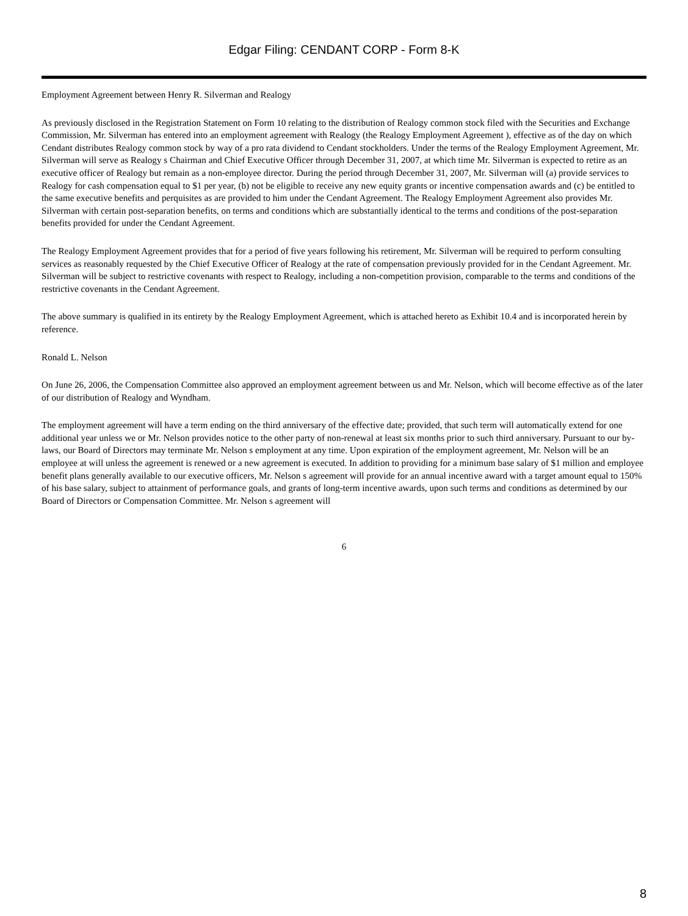Edgar Filing: CENDANT CORP - Form 8-K
Employment Agreement between Henry R. Silverman and Realogy
As previously disclosed in the Registration Statement on Form 10 relating to the distribution of Realogy common stock filed with the Securities and Exchange Commission, Mr. Silverman has entered into an employment agreement with Realogy (the Realogy Employment Agreement ), effective as of the day on which Cendant distributes Realogy common stock by way of a pro rata dividend to Cendant stockholders. Under the terms of the Realogy Employment Agreement, Mr. Silverman will serve as Realogy s Chairman and Chief Executive Officer through December 31, 2007, at which time Mr. Silverman is expected to retire as an executive officer of Realogy but remain as a non-employee director. During the period through December 31, 2007, Mr. Silverman will (a) provide services to Realogy for cash compensation equal to $1 per year, (b) not be eligible to receive any new equity grants or incentive compensation awards and (c) be entitled to the same executive benefits and perquisites as are provided to him under the Cendant Agreement. The Realogy Employment Agreement also provides Mr. Silverman with certain post-separation benefits, on terms and conditions which are substantially identical to the terms and conditions of the post-separation benefits provided for under the Cendant Agreement.
The Realogy Employment Agreement provides that for a period of five years following his retirement, Mr. Silverman will be required to perform consulting services as reasonably requested by the Chief Executive Officer of Realogy at the rate of compensation previously provided for in the Cendant Agreement. Mr. Silverman will be subject to restrictive covenants with respect to Realogy, including a non-competition provision, comparable to the terms and conditions of the restrictive covenants in the Cendant Agreement.
The above summary is qualified in its entirety by the Realogy Employment Agreement, which is attached hereto as Exhibit 10.4 and is incorporated herein by reference.
Ronald L. Nelson
On June 26, 2006, the Compensation Committee also approved an employment agreement between us and Mr. Nelson, which will become effective as of the later of our distribution of Realogy and Wyndham.
The employment agreement will have a term ending on the third anniversary of the effective date; provided, that such term will automatically extend for one additional year unless we or Mr. Nelson provides notice to the other party of non-renewal at least six months prior to such third anniversary. Pursuant to our by-laws, our Board of Directors may terminate Mr. Nelson s employment at any time. Upon expiration of the employment agreement, Mr. Nelson will be an employee at will unless the agreement is renewed or a new agreement is executed. In addition to providing for a minimum base salary of $1 million and employee benefit plans generally available to our executive officers, Mr. Nelson s agreement will provide for an annual incentive award with a target amount equal to 150% of his base salary, subject to attainment of performance goals, and grants of long-term incentive awards, upon such terms and conditions as determined by our Board of Directors or Compensation Committee. Mr. Nelson s agreement will
6
8